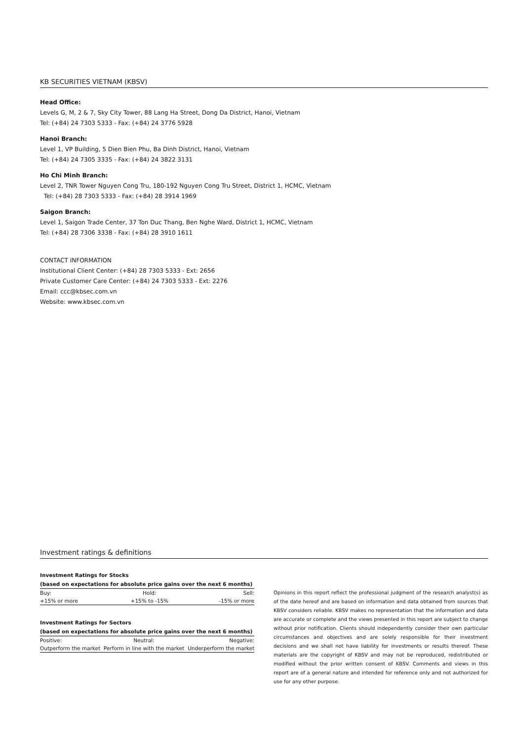KB SECURITIES VIETNAM (KBSV)
Head Office:
Levels G, M, 2 & 7, Sky City Tower, 88 Lang Ha Street, Dong Da District, Hanoi, Vietnam
Tel: (+84) 24 7303 5333 - Fax: (+84) 24 3776 5928
Hanoi Branch:
Level 1, VP Building, 5 Dien Bien Phu, Ba Dinh District, Hanoi, Vietnam
Tel: (+84) 24 7305 3335 - Fax: (+84) 24 3822 3131
Ho Chi Minh Branch:
Level 2, TNR Tower Nguyen Cong Tru, 180-192 Nguyen Cong Tru Street, District 1, HCMC, Vietnam
Tel: (+84) 28 7303 5333 - Fax: (+84) 28 3914 1969
Saigon Branch:
Level 1, Saigon Trade Center, 37 Ton Duc Thang, Ben Nghe Ward, District 1, HCMC, Vietnam
Tel: (+84) 28 7306 3338 - Fax: (+84) 28 3910 1611
CONTACT INFORMATION
Institutional Client Center: (+84) 28 7303 5333 - Ext: 2656
Private Customer Care Center: (+84) 24 7303 5333 - Ext: 2276
Email: ccc@kbsec.com.vn
Website: www.kbsec.com.vn
Investment ratings & definitions
Investment Ratings for Stocks
(based on expectations for absolute price gains over the next 6 months)
| Buy: | Hold: | Sell: |
| +15% or more | +15% to -15% | -15% or more |
Investment Ratings for Sectors
(based on expectations for absolute price gains over the next 6 months)
| Positive: | Neutral: | Negative: |
| Outperform the market | Perform in line with the market | Underperform the market |
Opinions in this report reflect the professional judgment of the research analyst(s) as of the date hereof and are based on information and data obtained from sources that KBSV considers reliable. KBSV makes no representation that the information and data are accurate or complete and the views presented in this report are subject to change without prior notification. Clients should independently consider their own particular circumstances and objectives and are solely responsible for their investment decisions and we shall not have liability for investments or results thereof. These materials are the copyright of KBSV and may not be reproduced, redistributed or modified without the prior written consent of KBSV. Comments and views in this report are of a general nature and intended for reference only and not authorized for use for any other purpose.